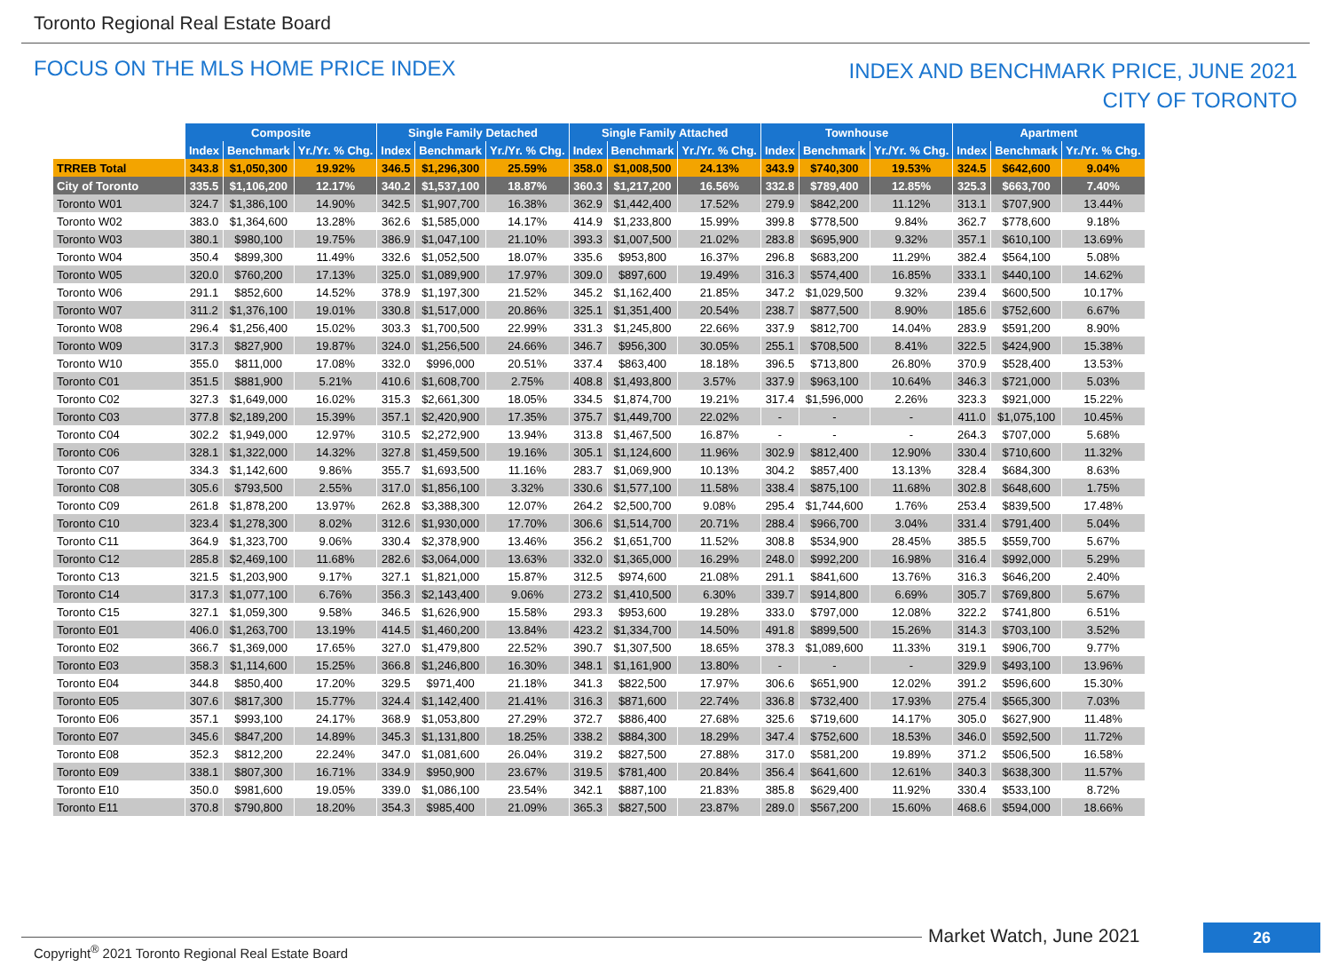Toronto Regional Real Estate Board
FOCUS ON THE MLS HOME PRICE INDEX
INDEX AND BENCHMARK PRICE, JUNE 2021
CITY OF TORONTO
| | Composite | | | Single Family Detached | | | Single Family Attached | | | Townhouse | | | Apartment | | |
| | Index | Benchmark | Yr./Yr. % Chg. | Index | Benchmark | Yr./Yr. % Chg. | Index | Benchmark | Yr./Yr. % Chg. | Index | Benchmark | Yr./Yr. % Chg. | Index | Benchmark | Yr./Yr. % Chg. |
| TRREB Total | 343.8 | $1,050,300 | 19.92% | 346.5 | $1,296,300 | 25.59% | 358.0 | $1,008,500 | 24.13% | 343.9 | $740,300 | 19.53% | 324.5 | $642,600 | 9.04% |
| City of Toronto | 335.5 | $1,106,200 | 12.17% | 340.2 | $1,537,100 | 18.87% | 360.3 | $1,217,200 | 16.56% | 332.8 | $789,400 | 12.85% | 325.3 | $663,700 | 7.40% |
| Toronto W01 | 324.7 | $1,386,100 | 14.90% | 342.5 | $1,907,700 | 16.38% | 362.9 | $1,442,400 | 17.52% | 279.9 | $842,200 | 11.12% | 313.1 | $707,900 | 13.44% |
| Toronto W02 | 383.0 | $1,364,600 | 13.28% | 362.6 | $1,585,000 | 14.17% | 414.9 | $1,233,800 | 15.99% | 399.8 | $778,500 | 9.84% | 362.7 | $778,600 | 9.18% |
| Toronto W03 | 380.1 | $980,100 | 19.75% | 386.9 | $1,047,100 | 21.10% | 393.3 | $1,007,500 | 21.02% | 283.8 | $695,900 | 9.32% | 357.1 | $610,100 | 13.69% |
| Toronto W04 | 350.4 | $899,300 | 11.49% | 332.6 | $1,052,500 | 18.07% | 335.6 | $953,800 | 16.37% | 296.8 | $683,200 | 11.29% | 382.4 | $564,100 | 5.08% |
| Toronto W05 | 320.0 | $760,200 | 17.13% | 325.0 | $1,089,900 | 17.97% | 309.0 | $897,600 | 19.49% | 316.3 | $574,400 | 16.85% | 333.1 | $440,100 | 14.62% |
| Toronto W06 | 291.1 | $852,600 | 14.52% | 378.9 | $1,197,300 | 21.52% | 345.2 | $1,162,400 | 21.85% | 347.2 | $1,029,500 | 9.32% | 239.4 | $600,500 | 10.17% |
| Toronto W07 | 311.2 | $1,376,100 | 19.01% | 330.8 | $1,517,000 | 20.86% | 325.1 | $1,351,400 | 20.54% | 238.7 | $877,500 | 8.90% | 185.6 | $752,600 | 6.67% |
| Toronto W08 | 296.4 | $1,256,400 | 15.02% | 303.3 | $1,700,500 | 22.99% | 331.3 | $1,245,800 | 22.66% | 337.9 | $812,700 | 14.04% | 283.9 | $591,200 | 8.90% |
| Toronto W09 | 317.3 | $827,900 | 19.87% | 324.0 | $1,256,500 | 24.66% | 346.7 | $956,300 | 30.05% | 255.1 | $708,500 | 8.41% | 322.5 | $424,900 | 15.38% |
| Toronto W10 | 355.0 | $811,000 | 17.08% | 332.0 | $996,000 | 20.51% | 337.4 | $863,400 | 18.18% | 396.5 | $713,800 | 26.80% | 370.9 | $528,400 | 13.53% |
| Toronto C01 | 351.5 | $881,900 | 5.21% | 410.6 | $1,608,700 | 2.75% | 408.8 | $1,493,800 | 3.57% | 337.9 | $963,100 | 10.64% | 346.3 | $721,000 | 5.03% |
| Toronto C02 | 327.3 | $1,649,000 | 16.02% | 315.3 | $2,661,300 | 18.05% | 334.5 | $1,874,700 | 19.21% | 317.4 | $1,596,000 | 2.26% | 323.3 | $921,000 | 15.22% |
| Toronto C03 | 377.8 | $2,189,200 | 15.39% | 357.1 | $2,420,900 | 17.35% | 375.7 | $1,449,700 | 22.02% | - | - | - | 411.0 | $1,075,100 | 10.45% |
| Toronto C04 | 302.2 | $1,949,000 | 12.97% | 310.5 | $2,272,900 | 13.94% | 313.8 | $1,467,500 | 16.87% | - | - | - | 264.3 | $707,000 | 5.68% |
| Toronto C06 | 328.1 | $1,322,000 | 14.32% | 327.8 | $1,459,500 | 19.16% | 305.1 | $1,124,600 | 11.96% | 302.9 | $812,400 | 12.90% | 330.4 | $710,600 | 11.32% |
| Toronto C07 | 334.3 | $1,142,600 | 9.86% | 355.7 | $1,693,500 | 11.16% | 283.7 | $1,069,900 | 10.13% | 304.2 | $857,400 | 13.13% | 328.4 | $684,300 | 8.63% |
| Toronto C08 | 305.6 | $793,500 | 2.55% | 317.0 | $1,856,100 | 3.32% | 330.6 | $1,577,100 | 11.58% | 338.4 | $875,100 | 11.68% | 302.8 | $648,600 | 1.75% |
| Toronto C09 | 261.8 | $1,878,200 | 13.97% | 262.8 | $3,388,300 | 12.07% | 264.2 | $2,500,700 | 9.08% | 295.4 | $1,744,600 | 1.76% | 253.4 | $839,500 | 17.48% |
| Toronto C10 | 323.4 | $1,278,300 | 8.02% | 312.6 | $1,930,000 | 17.70% | 306.6 | $1,514,700 | 20.71% | 288.4 | $966,700 | 3.04% | 331.4 | $791,400 | 5.04% |
| Toronto C11 | 364.9 | $1,323,700 | 9.06% | 330.4 | $2,378,900 | 13.46% | 356.2 | $1,651,700 | 11.52% | 308.8 | $534,900 | 28.45% | 385.5 | $559,700 | 5.67% |
| Toronto C12 | 285.8 | $2,469,100 | 11.68% | 282.6 | $3,064,000 | 13.63% | 332.0 | $1,365,000 | 16.29% | 248.0 | $992,200 | 16.98% | 316.4 | $992,000 | 5.29% |
| Toronto C13 | 321.5 | $1,203,900 | 9.17% | 327.1 | $1,821,000 | 15.87% | 312.5 | $974,600 | 21.08% | 291.1 | $841,600 | 13.76% | 316.3 | $646,200 | 2.40% |
| Toronto C14 | 317.3 | $1,077,100 | 6.76% | 356.3 | $2,143,400 | 9.06% | 273.2 | $1,410,500 | 6.30% | 339.7 | $914,800 | 6.69% | 305.7 | $769,800 | 5.67% |
| Toronto C15 | 327.1 | $1,059,300 | 9.58% | 346.5 | $1,626,900 | 15.58% | 293.3 | $953,600 | 19.28% | 333.0 | $797,000 | 12.08% | 322.2 | $741,800 | 6.51% |
| Toronto E01 | 406.0 | $1,263,700 | 13.19% | 414.5 | $1,460,200 | 13.84% | 423.2 | $1,334,700 | 14.50% | 491.8 | $899,500 | 15.26% | 314.3 | $703,100 | 3.52% |
| Toronto E02 | 366.7 | $1,369,000 | 17.65% | 327.0 | $1,479,800 | 22.52% | 390.7 | $1,307,500 | 18.65% | 378.3 | $1,089,600 | 11.33% | 319.1 | $906,700 | 9.77% |
| Toronto E03 | 358.3 | $1,114,600 | 15.25% | 366.8 | $1,246,800 | 16.30% | 348.1 | $1,161,900 | 13.80% | - | - | - | 329.9 | $493,100 | 13.96% |
| Toronto E04 | 344.8 | $850,400 | 17.20% | 329.5 | $971,400 | 21.18% | 341.3 | $822,500 | 17.97% | 306.6 | $651,900 | 12.02% | 391.2 | $596,600 | 15.30% |
| Toronto E05 | 307.6 | $817,300 | 15.77% | 324.4 | $1,142,400 | 21.41% | 316.3 | $871,600 | 22.74% | 336.8 | $732,400 | 17.93% | 275.4 | $565,300 | 7.03% |
| Toronto E06 | 357.1 | $993,100 | 24.17% | 368.9 | $1,053,800 | 27.29% | 372.7 | $886,400 | 27.68% | 325.6 | $719,600 | 14.17% | 305.0 | $627,900 | 11.48% |
| Toronto E07 | 345.6 | $847,200 | 14.89% | 345.3 | $1,131,800 | 18.25% | 338.2 | $884,300 | 18.29% | 347.4 | $752,600 | 18.53% | 346.0 | $592,500 | 11.72% |
| Toronto E08 | 352.3 | $812,200 | 22.24% | 347.0 | $1,081,600 | 26.04% | 319.2 | $827,500 | 27.88% | 317.0 | $581,200 | 19.89% | 371.2 | $506,500 | 16.58% |
| Toronto E09 | 338.1 | $807,300 | 16.71% | 334.9 | $950,900 | 23.67% | 319.5 | $781,400 | 20.84% | 356.4 | $641,600 | 12.61% | 340.3 | $638,300 | 11.57% |
| Toronto E10 | 350.0 | $981,600 | 19.05% | 339.0 | $1,086,100 | 23.54% | 342.1 | $887,100 | 21.83% | 385.8 | $629,400 | 11.92% | 330.4 | $533,100 | 8.72% |
| Toronto E11 | 370.8 | $790,800 | 18.20% | 354.3 | $985,400 | 21.09% | 365.3 | $827,500 | 23.87% | 289.0 | $567,200 | 15.60% | 468.6 | $594,000 | 18.66% |
Market Watch, June 2021 26
Copyright<sup>®</sup> 2021 Toronto Regional Real Estate Board